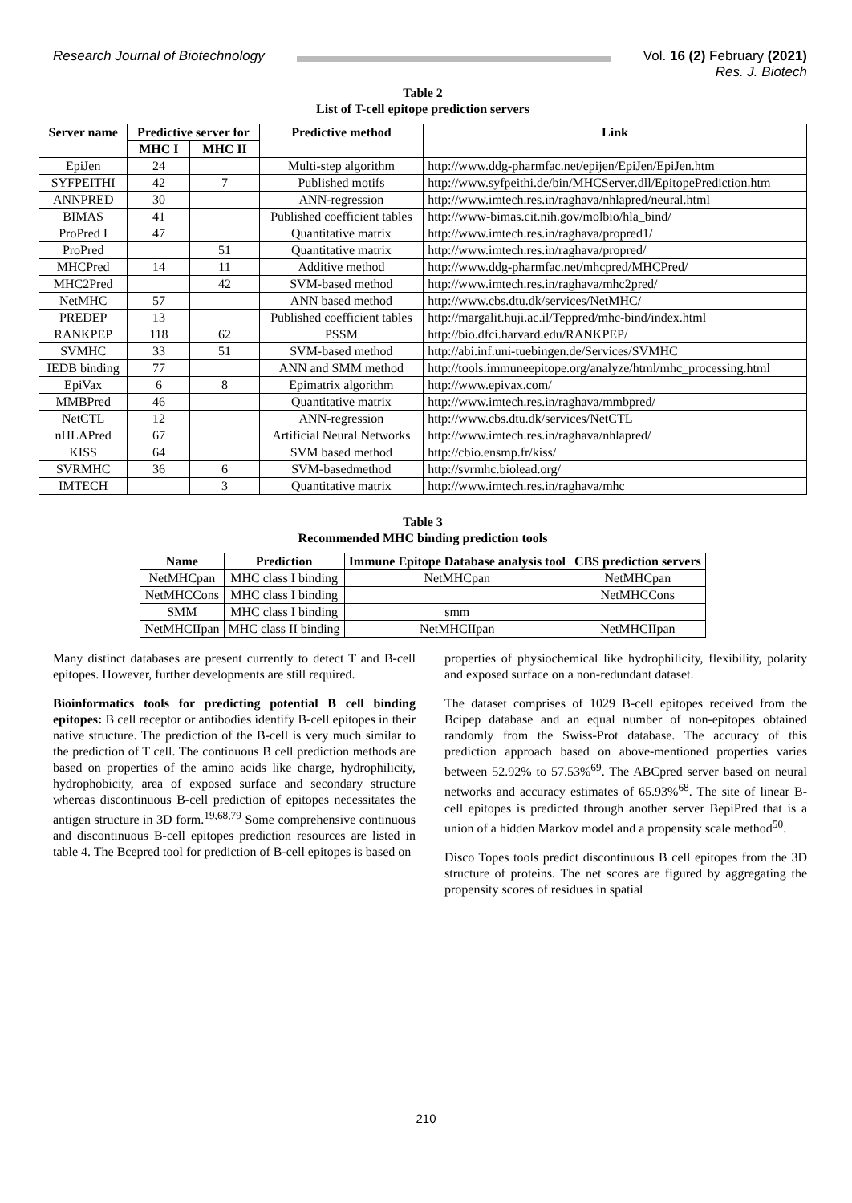Research Journal of Biotechnology Vol. 16 (2) February (2021)
Res. J. Biotech
Table 2
List of T-cell epitope prediction servers
| Server name | Predictive server for | | Predictive method | Link |
| --- | --- | --- | --- | --- |
| | MHC I | MHC II | | |
| EpiJen | 24 | | Multi-step algorithm | http://www.ddg-pharmfac.net/epijen/EpiJen/EpiJen.htm |
| SYFPEITHI | 42 | 7 | Published motifs | http://www.syfpeithi.de/bin/MHCServer.dll/EpitopePrediction.htm |
| ANNPRED | 30 | | ANN-regression | http://www.imtech.res.in/raghava/nhlapred/neural.html |
| BIMAS | 41 | | Published coefficient tables | http://www-bimas.cit.nih.gov/molbio/hla_bind/ |
| ProPred I | 47 | | Quantitative matrix | http://www.imtech.res.in/raghava/propred1/ |
| ProPred | | 51 | Quantitative matrix | http://www.imtech.res.in/raghava/propred/ |
| MHCPred | 14 | 11 | Additive method | http://www.ddg-pharmfac.net/mhcpred/MHCPred/ |
| MHC2Pred | | 42 | SVM-based method | http://www.imtech.res.in/raghava/mhc2pred/ |
| NetMHC | 57 | | ANN based method | http://www.cbs.dtu.dk/services/NetMHC/ |
| PREDEP | 13 | | Published coefficient tables | http://margalit.huji.ac.il/Teppred/mhc-bind/index.html |
| RANKPEP | 118 | 62 | PSSM | http://bio.dfci.harvard.edu/RANKPEP/ |
| SVMHC | 33 | 51 | SVM-based method | http://abi.inf.uni-tuebingen.de/Services/SVMHC |
| IEDB binding | 77 | | ANN and SMM method | http://tools.immuneepitope.org/analyze/html/mhc_processing.html |
| EpiVax | 6 | 8 | Epimatrix algorithm | http://www.epivax.com/ |
| MMBPred | 46 | | Quantitative matrix | http://www.imtech.res.in/raghava/mmbpred/ |
| NetCTL | 12 | | ANN-regression | http://www.cbs.dtu.dk/services/NetCTL |
| nHLAPred | 67 | | Artificial Neural Networks | http://www.imtech.res.in/raghava/nhlapred/ |
| KISS | 64 | | SVM based method | http://cbio.ensmp.fr/kiss/ |
| SVRMHC | 36 | 6 | SVM-basedmethod | http://svrmhc.biolead.org/ |
| IMTECH | | 3 | Quantitative matrix | http://www.imtech.res.in/raghava/mhc |
Table 3
Recommended MHC binding prediction tools
| Name | Prediction | Immune Epitope Database analysis tool | CBS prediction servers |
| --- | --- | --- | --- |
| NetMHCpan | MHC class I binding | NetMHCpan | NetMHCpan |
| NetMHCCons | MHC class I binding | | NetMHCCons |
| SMM | MHC class I binding | smm | |
| NetMHCIIpan | MHC class II binding | NetMHCIIpan | NetMHCIIpan |
Many distinct databases are present currently to detect T and B-cell epitopes. However, further developments are still required.
Bioinformatics tools for predicting potential B cell binding epitopes: B cell receptor or antibodies identify B-cell epitopes in their native structure. The prediction of the B-cell is very much similar to the prediction of T cell. The continuous B cell prediction methods are based on properties of the amino acids like charge, hydrophilicity, hydrophobicity, area of exposed surface and secondary structure whereas discontinuous B-cell prediction of epitopes necessitates the antigen structure in 3D form.<sup>19,68,79</sup> Some comprehensive continuous and discontinuous B-cell epitopes prediction resources are listed in table 4. The Bcepred tool for prediction of B-cell epitopes is based on
properties of physiochemical like hydrophilicity, flexibility, polarity and exposed surface on a non-redundant dataset.
The dataset comprises of 1029 B-cell epitopes received from the Bcipep database and an equal number of non-epitopes obtained randomly from the Swiss-Prot database. The accuracy of this prediction approach based on above-mentioned properties varies between 52.92% to 57.53%<sup>69</sup>. The ABCpred server based on neural networks and accuracy estimates of 65.93%<sup>68</sup>. The site of linear B-cell epitopes is predicted through another server BepiPred that is a union of a hidden Markov model and a propensity scale method<sup>50</sup>.
Disco Topes tools predict discontinuous B cell epitopes from the 3D structure of proteins. The net scores are figured by aggregating the propensity scores of residues in spatial
210